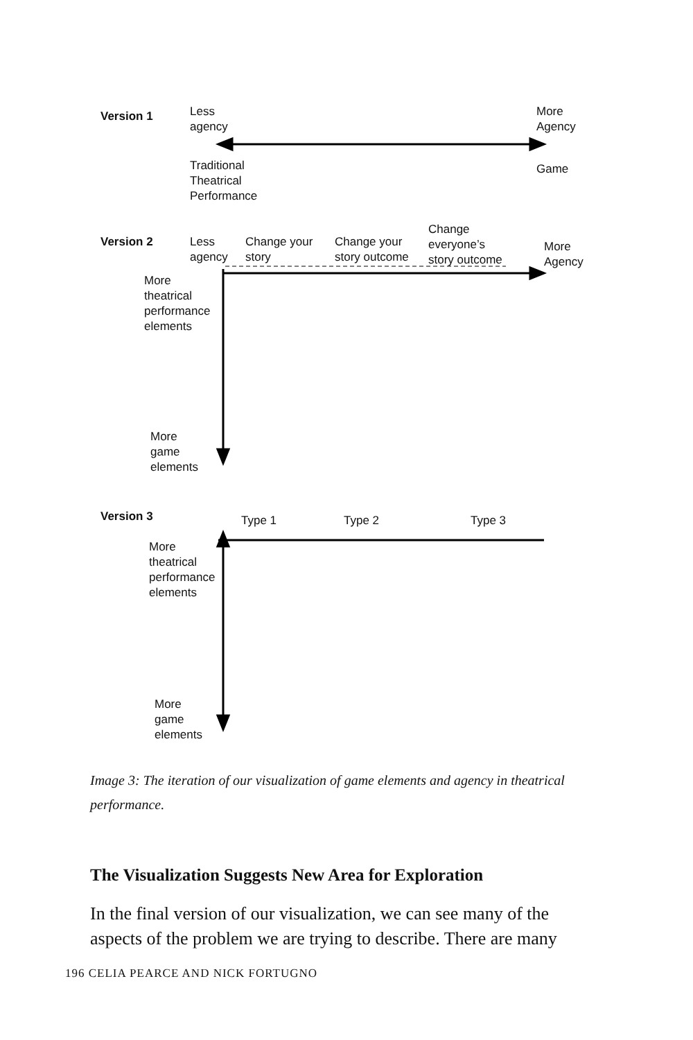Version 1
Less
agency
More
Agency
Traditional
Theatrical
Performance
Game
Version 2
Less
agency
Change your
story
Change your
story outcome
Change
everyone’s
story outcome
More
Agency
More
theatrical
performance
elements
More
game
elements
Version 3 Type 1 Type 2 Type 3
More
theatrical
performance
elements
More
game
elements
Image 3: The iteration of our visualization of game elements and agency in theatrical performance.
The Visualization Suggests New Area for Exploration
In the final version of our visualization, we can see many of the aspects of the problem we are trying to describe. There are many
196 CELIA PEARCE AND NICK FORTUGNO